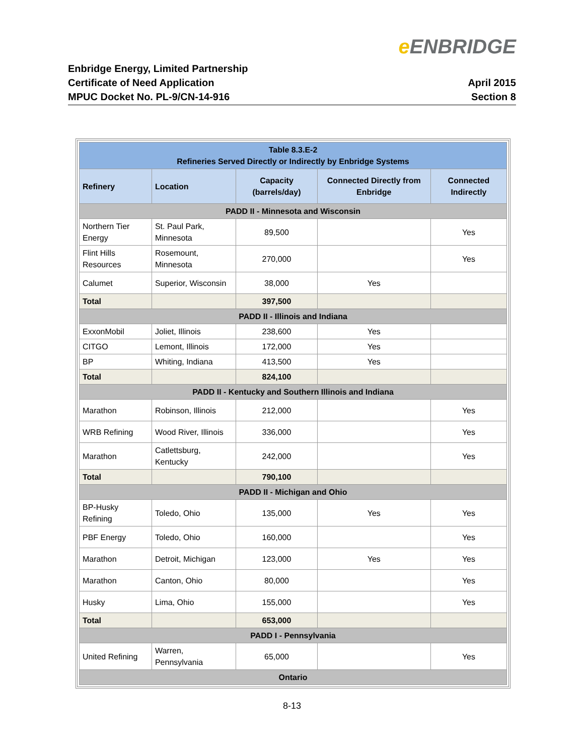e ENBRIDGE
Enbridge Energy, Limited Partnership
Certificate of Need Application
MPUC Docket No. PL-9/CN-14-916
April 2015
Section 8
| Table 8.3.E-2 Refineries Served Directly or Indirectly by Enbridge Systems | | | | |
| Refinery | Location | Capacity (barrels/day) | Connected Directly from Enbridge | Connected Indirectly |
| PADD II - Minnesota and Wisconsin | | | | |
| Northern Tier Energy | St. Paul Park, Minnesota | 89,500 | | Yes |
| Flint Hills Resources | Rosemount, Minnesota | 270,000 | | Yes |
| Calumet | Superior, Wisconsin | 38,000 | Yes | |
| Total | | 397,500 | | |
| PADD II - Illinois and Indiana | | | | |
| ExxonMobil | Joliet, Illinois | 238,600 | Yes | |
| CITGO | Lemont, Illinois | 172,000 | Yes | |
| BP | Whiting, Indiana | 413,500 | Yes | |
| Total | | 824,100 | | |
| PADD II - Kentucky and Southern Illinois and Indiana | | | | |
| Marathon | Robinson, Illinois | 212,000 | | Yes |
| WRB Refining | Wood River, Illinois | 336,000 | | Yes |
| Marathon | Catlettsburg, Kentucky | 242,000 | | Yes |
| Total | | 790,100 | | |
| PADD II - Michigan and Ohio | | | | |
| BP-Husky Refining | Toledo, Ohio | 135,000 | Yes | Yes |
| PBF Energy | Toledo, Ohio | 160,000 | | Yes |
| Marathon | Detroit, Michigan | 123,000 | Yes | Yes |
| Marathon | Canton, Ohio | 80,000 | | Yes |
| Husky | Lima, Ohio | 155,000 | | Yes |
| Total | | 653,000 | | |
| PADD I - Pennsylvania | | | | |
| United Refining | Warren, Pennsylvania | 65,000 | | Yes |
| Ontario | | | | |
8-13